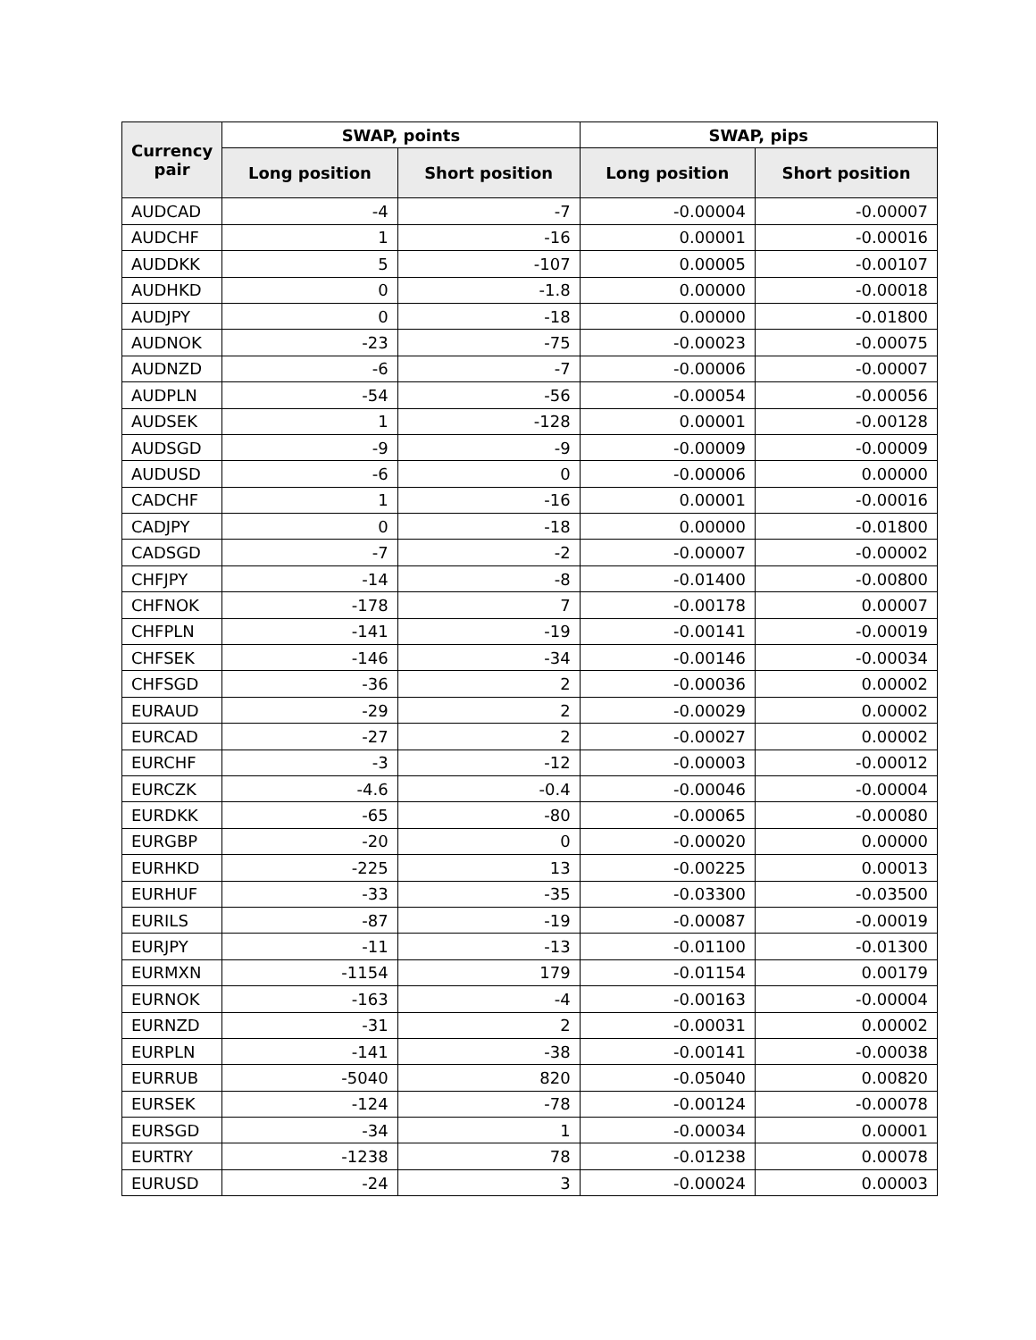| Currency pair | SWAP, points | | SWAP, pips | |
| --- | --- | --- | --- | --- |
| | Long position | Short position | Long position | Short position |
| AUDCAD | -4 | -7 | -0.00004 | -0.00007 |
| AUDCHF | 1 | -16 | 0.00001 | -0.00016 |
| AUDDKK | 5 | -107 | 0.00005 | -0.00107 |
| AUDHKD | 0 | -1.8 | 0.00000 | -0.00018 |
| AUDJPY | 0 | -18 | 0.00000 | -0.01800 |
| AUDNOK | -23 | -75 | -0.00023 | -0.00075 |
| AUDNZD | -6 | -7 | -0.00006 | -0.00007 |
| AUDPLN | -54 | -56 | -0.00054 | -0.00056 |
| AUDSEK | 1 | -128 | 0.00001 | -0.00128 |
| AUDSGD | -9 | -9 | -0.00009 | -0.00009 |
| AUDUSD | -6 | 0 | -0.00006 | 0.00000 |
| CADCHF | 1 | -16 | 0.00001 | -0.00016 |
| CADJPY | 0 | -18 | 0.00000 | -0.01800 |
| CADSGD | -7 | -2 | -0.00007 | -0.00002 |
| CHFJPY | -14 | -8 | -0.01400 | -0.00800 |
| CHFNOK | -178 | 7 | -0.00178 | 0.00007 |
| CHFPLN | -141 | -19 | -0.00141 | -0.00019 |
| CHFSEK | -146 | -34 | -0.00146 | -0.00034 |
| CHFSGD | -36 | 2 | -0.00036 | 0.00002 |
| EURAUD | -29 | 2 | -0.00029 | 0.00002 |
| EURCAD | -27 | 2 | -0.00027 | 0.00002 |
| EURCHF | -3 | -12 | -0.00003 | -0.00012 |
| EURCZK | -4.6 | -0.4 | -0.00046 | -0.00004 |
| EURDKK | -65 | -80 | -0.00065 | -0.00080 |
| EURGBP | -20 | 0 | -0.00020 | 0.00000 |
| EURHKD | -225 | 13 | -0.00225 | 0.00013 |
| EURHUF | -33 | -35 | -0.03300 | -0.03500 |
| EURILS | -87 | -19 | -0.00087 | -0.00019 |
| EURJPY | -11 | -13 | -0.01100 | -0.01300 |
| EURMXN | -1154 | 179 | -0.01154 | 0.00179 |
| EURNOK | -163 | -4 | -0.00163 | -0.00004 |
| EURNZD | -31 | 2 | -0.00031 | 0.00002 |
| EURPLN | -141 | -38 | -0.00141 | -0.00038 |
| EURRUB | -5040 | 820 | -0.05040 | 0.00820 |
| EURSEK | -124 | -78 | -0.00124 | -0.00078 |
| EURSGD | -34 | 1 | -0.00034 | 0.00001 |
| EURTRY | -1238 | 78 | -0.01238 | 0.00078 |
| EURUSD | -24 | 3 | -0.00024 | 0.00003 |